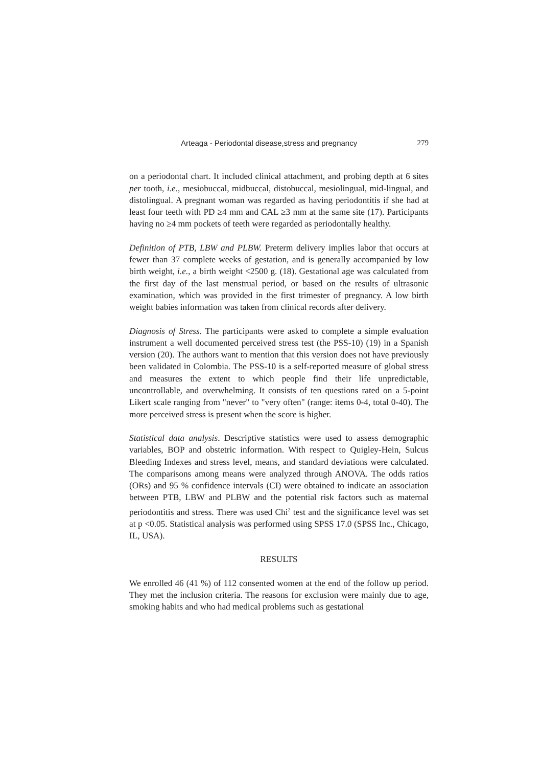Arteaga - Periodontal disease,stress and pregnancy 279
on a periodontal chart. It included clinical attachment, and probing depth at 6 sites per tooth, i.e., mesiobuccal, midbuccal, distobuccal, mesiolingual, mid-lingual, and distolingual. A pregnant woman was regarded as having periodontitis if she had at least four teeth with PD ≥4 mm and CAL ≥3 mm at the same site (17). Participants having no ≥4 mm pockets of teeth were regarded as periodontally healthy.
Definition of PTB, LBW and PLBW. Preterm delivery implies labor that occurs at fewer than 37 complete weeks of gestation, and is generally accompanied by low birth weight, i.e., a birth weight <2500 g. (18). Gestational age was calculated from the first day of the last menstrual period, or based on the results of ultrasonic examination, which was provided in the first trimester of pregnancy. A low birth weight babies information was taken from clinical records after delivery.
Diagnosis of Stress. The participants were asked to complete a simple evaluation instrument a well documented perceived stress test (the PSS-10) (19) in a Spanish version (20). The authors want to mention that this version does not have previously been validated in Colombia. The PSS-10 is a self-reported measure of global stress and measures the extent to which people find their life unpredictable, uncontrollable, and overwhelming. It consists of ten questions rated on a 5-point Likert scale ranging from "never" to "very often" (range: items 0-4, total 0-40). The more perceived stress is present when the score is higher.
Statistical data analysis. Descriptive statistics were used to assess demographic variables, BOP and obstetric information. With respect to Quigley-Hein, Sulcus Bleeding Indexes and stress level, means, and standard deviations were calculated. The comparisons among means were analyzed through ANOVA. The odds ratios (ORs) and 95 % confidence intervals (CI) were obtained to indicate an association between PTB, LBW and PLBW and the potential risk factors such as maternal periodontitis and stress. There was used Chi<sup>2</sup> test and the significance level was set at p <0.05. Statistical analysis was performed using SPSS 17.0 (SPSS Inc., Chicago, IL, USA).
RESULTS
We enrolled 46 (41 %) of 112 consented women at the end of the follow up period. They met the inclusion criteria. The reasons for exclusion were mainly due to age, smoking habits and who had medical problems such as gestational